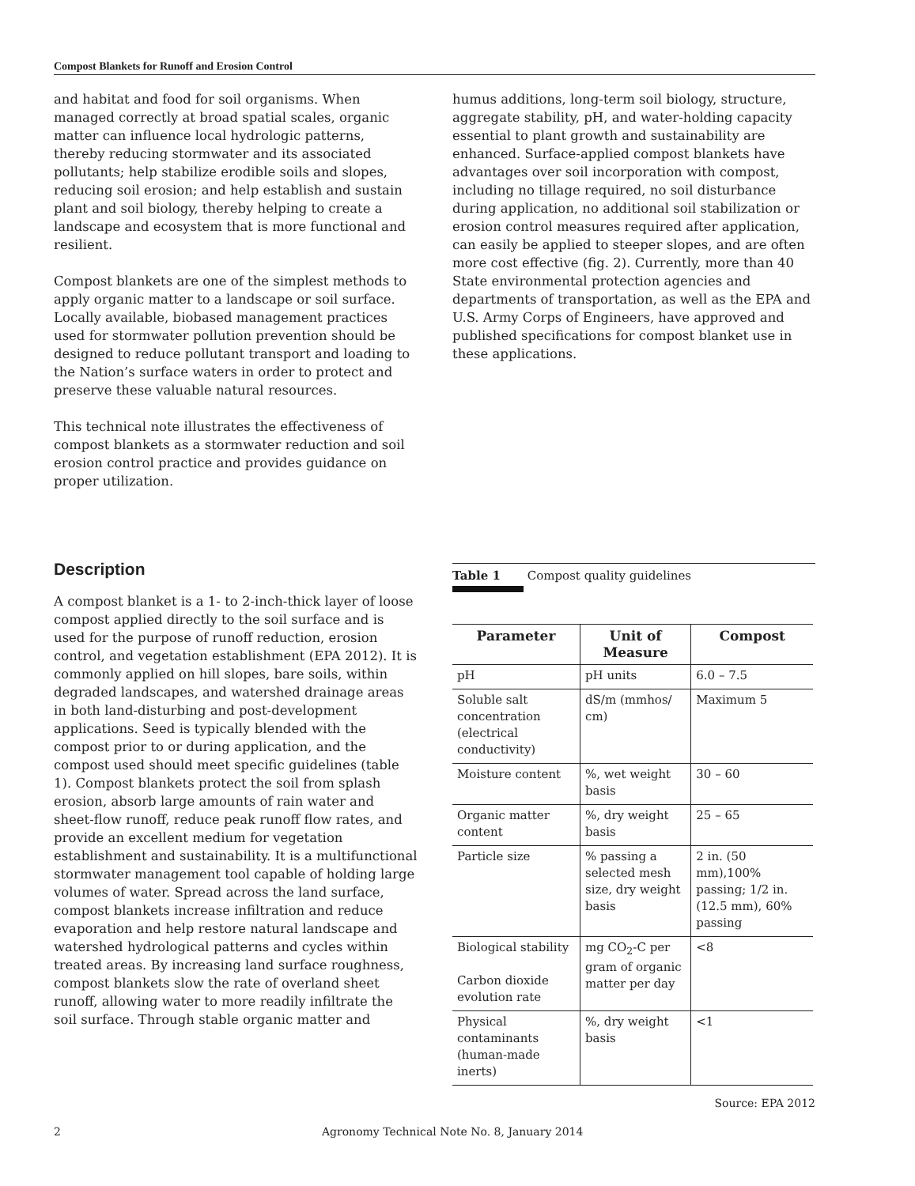Compost Blankets for Runoff and Erosion Control
and habitat and food for soil organisms. When managed correctly at broad spatial scales, organic matter can influence local hydrologic patterns, thereby reducing stormwater and its associated pollutants; help stabilize erodible soils and slopes, reducing soil erosion; and help establish and sustain plant and soil biology, thereby helping to create a landscape and ecosystem that is more functional and resilient.
Compost blankets are one of the simplest methods to apply organic matter to a landscape or soil surface. Locally available, biobased management practices used for stormwater pollution prevention should be designed to reduce pollutant transport and loading to the Nation’s surface waters in order to protect and preserve these valuable natural resources.
This technical note illustrates the effectiveness of compost blankets as a stormwater reduction and soil erosion control practice and provides guidance on proper utilization.
Description
A compost blanket is a 1- to 2-inch-thick layer of loose compost applied directly to the soil surface and is used for the purpose of runoff reduction, erosion control, and vegetation establishment (EPA 2012). It is commonly applied on hill slopes, bare soils, within degraded landscapes, and watershed drainage areas in both land-disturbing and post-development applications. Seed is typically blended with the compost prior to or during application, and the compost used should meet specific guidelines (table 1). Compost blankets protect the soil from splash erosion, absorb large amounts of rain water and sheet-flow runoff, reduce peak runoff flow rates, and provide an excellent medium for vegetation establishment and sustainability. It is a multifunctional stormwater management tool capable of holding large volumes of water. Spread across the land surface, compost blankets increase infiltration and reduce evaporation and help restore natural landscape and watershed hydrological patterns and cycles within treated areas. By increasing land surface roughness, compost blankets slow the rate of overland sheet runoff, allowing water to more readily infiltrate the soil surface. Through stable organic matter and
humus additions, long-term soil biology, structure, aggregate stability, pH, and water-holding capacity essential to plant growth and sustainability are enhanced. Surface-applied compost blankets have advantages over soil incorporation with compost, including no tillage required, no soil disturbance during application, no additional soil stabilization or erosion control measures required after application, can easily be applied to steeper slopes, and are often more cost effective (fig. 2). Currently, more than 40 State environmental protection agencies and departments of transportation, as well as the EPA and U.S. Army Corps of Engineers, have approved and published specifications for compost blanket use in these applications.
Table 1 Compost quality guidelines
| Parameter | Unit of Measure | Compost |
| --- | --- | --- |
| pH | pH units | 6.0 – 7.5 |
| Soluble salt concentration (electrical conductivity) | dS/m (mmhos/ cm) | Maximum 5 |
| Moisture content | %, wet weight basis | 30 – 60 |
| Organic matter content | %, dry weight basis | 25 – 65 |
| Particle size | % passing a selected mesh size, dry weight basis | 2 in. (50 mm),100% passing; 1/2 in. (12.5 mm), 60% passing |
| Biological stability Carbon dioxide evolution rate | mg CO<sub>2</sub>-C per gram of organic matter per day | <8 |
| Physical contaminants (human-made inerts) | %, dry weight basis | <1 |
Source: EPA 2012
2 Agronomy Technical Note No. 8, January 2014